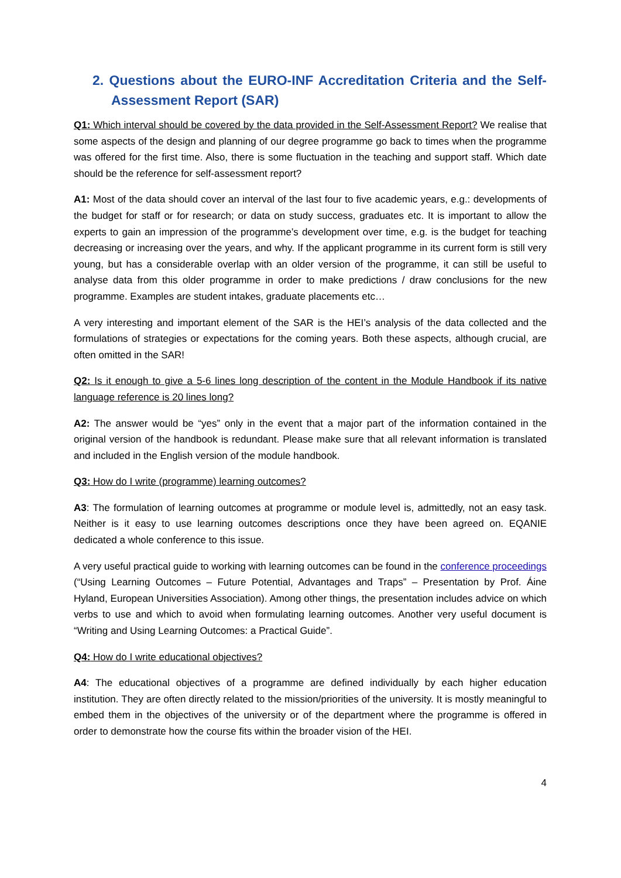2. Questions about the EURO-INF Accreditation Criteria and the Self-Assessment Report (SAR)
Q1: Which interval should be covered by the data provided in the Self-Assessment Report? We realise that some aspects of the design and planning of our degree programme go back to times when the programme was offered for the first time. Also, there is some fluctuation in the teaching and support staff. Which date should be the reference for self-assessment report?
A1: Most of the data should cover an interval of the last four to five academic years, e.g.: developments of the budget for staff or for research; or data on study success, graduates etc. It is important to allow the experts to gain an impression of the programme’s development over time, e.g. is the budget for teaching decreasing or increasing over the years, and why. If the applicant programme in its current form is still very young, but has a considerable overlap with an older version of the programme, it can still be useful to analyse data from this older programme in order to make predictions / draw conclusions for the new programme. Examples are student intakes, graduate placements etc…
A very interesting and important element of the SAR is the HEI’s analysis of the data collected and the formulations of strategies or expectations for the coming years. Both these aspects, although crucial, are often omitted in the SAR!
Q2: Is it enough to give a 5-6 lines long description of the content in the Module Handbook if its native language reference is 20 lines long?
A2: The answer would be “yes” only in the event that a major part of the information contained in the original version of the handbook is redundant. Please make sure that all relevant information is translated and included in the English version of the module handbook.
Q3: How do I write (programme) learning outcomes?
A3: The formulation of learning outcomes at programme or module level is, admittedly, not an easy task. Neither is it easy to use learning outcomes descriptions once they have been agreed on. EQANIE dedicated a whole conference to this issue.
A very useful practical guide to working with learning outcomes can be found in the conference proceedings (“Using Learning Outcomes – Future Potential, Advantages and Traps” – Presentation by Prof. Áine Hyland, European Universities Association). Among other things, the presentation includes advice on which verbs to use and which to avoid when formulating learning outcomes. Another very useful document is “Writing and Using Learning Outcomes: a Practical Guide”.
Q4: How do I write educational objectives?
A4: The educational objectives of a programme are defined individually by each higher education institution. They are often directly related to the mission/priorities of the university. It is mostly meaningful to embed them in the objectives of the university or of the department where the programme is offered in order to demonstrate how the course fits within the broader vision of the HEI.
4